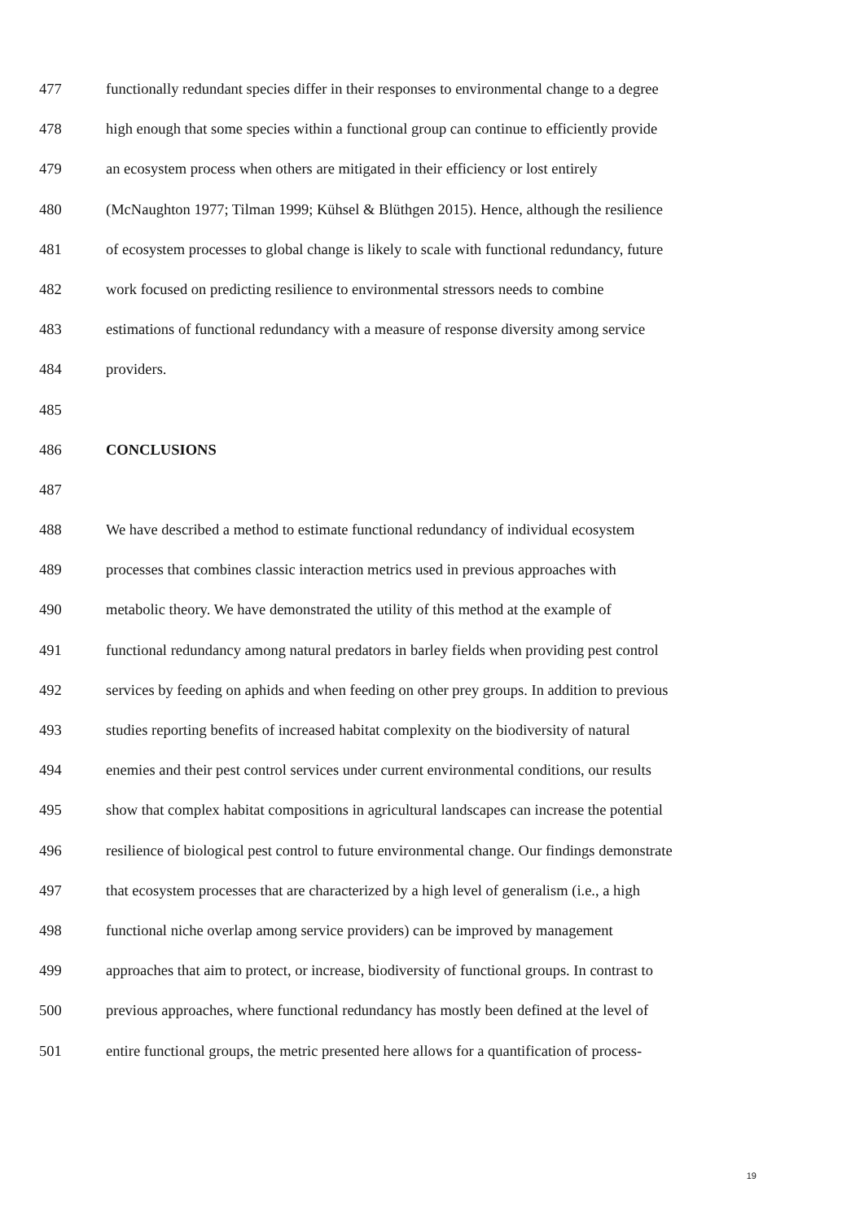477 functionally redundant species differ in their responses to environmental change to a degree
478 high enough that some species within a functional group can continue to efficiently provide
479 an ecosystem process when others are mitigated in their efficiency or lost entirely
480 (McNaughton 1977; Tilman 1999; Kühsel & Blüthgen 2015). Hence, although the resilience
481 of ecosystem processes to global change is likely to scale with functional redundancy, future
482 work focused on predicting resilience to environmental stressors needs to combine
483 estimations of functional redundancy with a measure of response diversity among service
484 providers.
485
486 CONCLUSIONS
487
488 We have described a method to estimate functional redundancy of individual ecosystem
489 processes that combines classic interaction metrics used in previous approaches with
490 metabolic theory. We have demonstrated the utility of this method at the example of
491 functional redundancy among natural predators in barley fields when providing pest control
492 services by feeding on aphids and when feeding on other prey groups. In addition to previous
493 studies reporting benefits of increased habitat complexity on the biodiversity of natural
494 enemies and their pest control services under current environmental conditions, our results
495 show that complex habitat compositions in agricultural landscapes can increase the potential
496 resilience of biological pest control to future environmental change. Our findings demonstrate
497 that ecosystem processes that are characterized by a high level of generalism (i.e., a high
498 functional niche overlap among service providers) can be improved by management
499 approaches that aim to protect, or increase, biodiversity of functional groups. In contrast to
500 previous approaches, where functional redundancy has mostly been defined at the level of
501 entire functional groups, the metric presented here allows for a quantification of process-
19